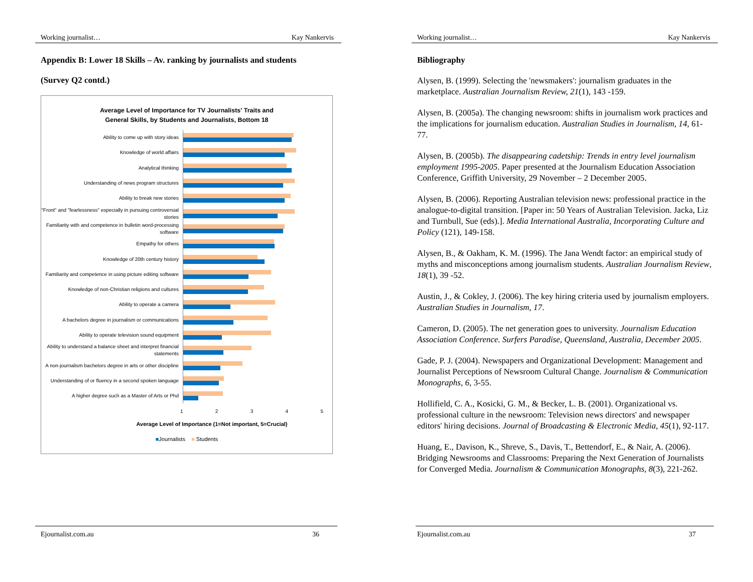Working journalist… Kay Nankervis
Appendix B: Lower 18 Skills – Av. ranking by journalists and students
(Survey Q2 contd.)
Average Level of Importance for TV Journalists' Traits and
General Skills, by Students and Journalists, Bottom 18
Ability to come up with story ideas
Knowledge of world affairs
Analytical thinking
Understanding of news program structures
Ability to break new stories
"Front" and "fearlessness" especially in pursuing controversial stories
Familiarity with and competence in bulletin word-processing software
Empathy for others
Knowledge of 20th century history
Familiarity and competence in using picture editing software
Knowledge of non-Christian religions and cultures
Ability to operate a camera
A bachelors degree in journalism or communications
Ability to operate television sound equipment
Ability to understand a balance sheet and interpret financial statements
A non-journalism bachelors degree in arts or other discipline
Understanding of or fluency in a second spoken language
A higher degree such as a Master of Arts or Phd
1 2 3 4 5
Average Level of Importance (1=Not important, 5=Crucial)
■Journalists ■ Students
Ejournalist.com.au 36
Working journalist… Kay Nankervis
Bibliography
Alysen, B. (1999). Selecting the 'newsmakers': journalism graduates in the marketplace. Australian Journalism Review, 21(1), 143 -159.
Alysen, B. (2005a). The changing newsroom: shifts in journalism work practices and the implications for journalism education. Australian Studies in Journalism, 14, 61-77.
Alysen, B. (2005b). The disappearing cadetship: Trends in entry level journalism employment 1995-2005. Paper presented at the Journalism Education Association Conference, Griffith University, 29 November – 2 December 2005.
Alysen, B. (2006). Reporting Australian television news: professional practice in the analogue-to-digital transition. [Paper in: 50 Years of Australian Television. Jacka, Liz and Turnbull, Sue (eds).]. Media International Australia, Incorporating Culture and Policy (121), 149-158.
Alysen, B., & Oakham, K. M. (1996). The Jana Wendt factor: an empirical study of myths and misconceptions among journalism students. Australian Journalism Review, 18(1), 39 -52.
Austin, J., & Cokley, J. (2006). The key hiring criteria used by journalism employers. Australian Studies in Journalism, 17.
Cameron, D. (2005). The net generation goes to university. Journalism Education Association Conference. Surfers Paradise, Queensland, Australia, December 2005.
Gade, P. J. (2004). Newspapers and Organizational Development: Management and Journalist Perceptions of Newsroom Cultural Change. Journalism & Communication Monographs, 6, 3-55.
Hollifield, C. A., Kosicki, G. M., & Becker, L. B. (2001). Organizational vs. professional culture in the newsroom: Television news directors' and newspaper editors' hiring decisions. Journal of Broadcasting & Electronic Media, 45(1), 92-117.
Huang, E., Davison, K., Shreve, S., Davis, T., Bettendorf, E., & Nair, A. (2006). Bridging Newsrooms and Classrooms: Preparing the Next Generation of Journalists for Converged Media. Journalism & Communication Monographs, 8(3), 221-262.
Ejournalist.com.au 37